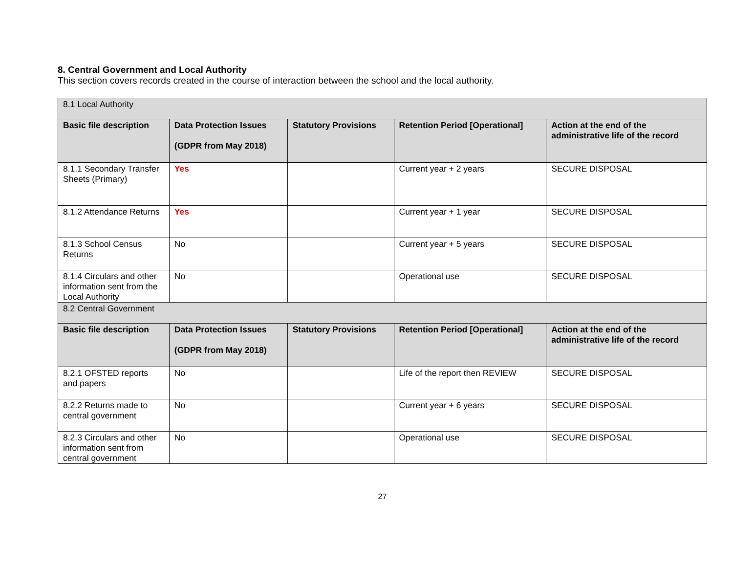8. Central Government and Local Authority
This section covers records created in the course of interaction between the school and the local authority.
| 8.1 Local Authority | | | | |
| Basic file description | Data Protection Issues (GDPR from May 2018) | Statutory Provisions | Retention Period [Operational] | Action at the end of the administrative life of the record |
| 8.1.1 Secondary Transfer Sheets (Primary) | Yes | | Current year + 2 years | SECURE DISPOSAL |
| 8.1.2 Attendance Returns | Yes | | Current year + 1 year | SECURE DISPOSAL |
| 8.1.3 School Census Returns | No | | Current year + 5 years | SECURE DISPOSAL |
| 8.1.4 Circulars and other information sent from the Local Authority | No | | Operational use | SECURE DISPOSAL |
| 8.2 Central Government | | | | |
| Basic file description | Data Protection Issues (GDPR from May 2018) | Statutory Provisions | Retention Period [Operational] | Action at the end of the administrative life of the record |
| 8.2.1 OFSTED reports and papers | No | | Life of the report then REVIEW | SECURE DISPOSAL |
| 8.2.2 Returns made to central government | No | | Current year + 6 years | SECURE DISPOSAL |
| 8.2.3 Circulars and other information sent from central government | No | | Operational use | SECURE DISPOSAL |
27